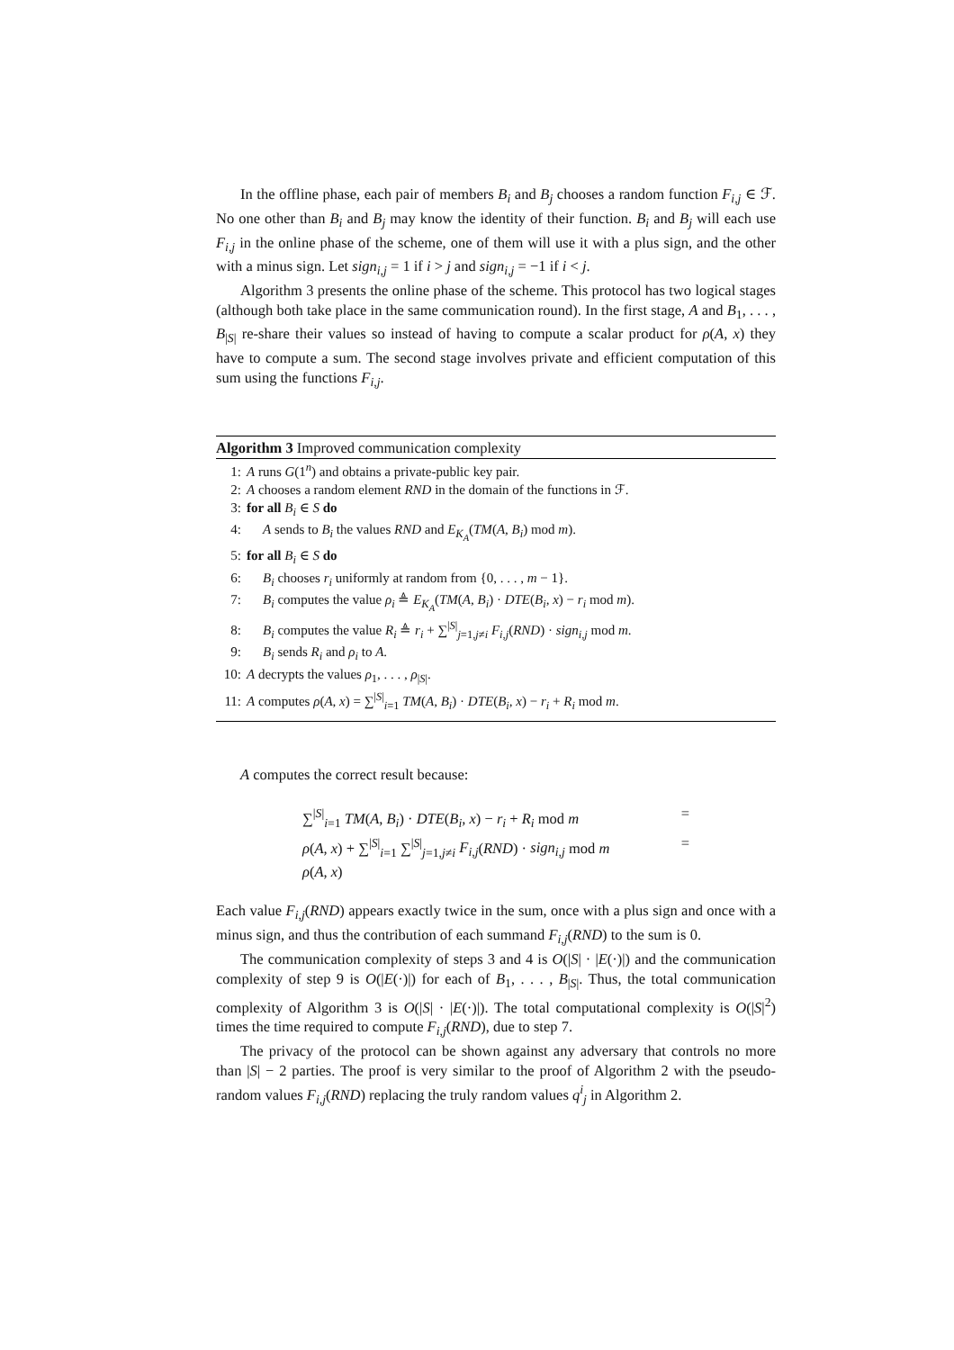In the offline phase, each pair of members B<sub>i</sub> and B<sub>j</sub> chooses a random function F<sub>i,j</sub> ∈ ℱ. No one other than B<sub>i</sub> and B<sub>j</sub> may know the identity of their function. B<sub>i</sub> and B<sub>j</sub> will each use F<sub>i,j</sub> in the online phase of the scheme, one of them will use it with a plus sign, and the other with a minus sign. Let sign<sub>i,j</sub> = 1 if i > j and sign<sub>i,j</sub> = −1 if i < j.
Algorithm 3 presents the online phase of the scheme. This protocol has two logical stages (although both take place in the same communication round). In the first stage, A and B<sub>1</sub>, . . . , B<sub>|S|</sub> re-share their values so instead of having to compute a scalar product for ρ(A, x) they have to compute a sum. The second stage involves private and efficient computation of this sum using the functions F<sub>i,j</sub>.
Algorithm 3 Improved communication complexity
1: A runs G(1<sup>n</sup>) and obtains a private-public key pair.
2: A chooses a random element RND in the domain of the functions in ℱ.
3: for all B<sub>i</sub> ∈ S do
4: A sends to B<sub>i</sub> the values RND and E<sub>K<sub>A</sub></sub>(TM(A, B<sub>i</sub>) mod m).
5: for all B<sub>i</sub> ∈ S do
6: B<sub>i</sub> chooses r<sub>i</sub> uniformly at random from {0, . . . , m − 1}.
7: B<sub>i</sub> computes the value ρ<sub>i</sub> ≜ E<sub>K<sub>A</sub></sub>(TM(A, B<sub>i</sub>) · DTE(B<sub>i</sub>, x) − r<sub>i</sub> mod m).
8: B<sub>i</sub> computes the value R<sub>i</sub> ≜ r<sub>i</sub> + ∑<sup>|S|</sup><sub>j=1,j≠i</sub> F<sub>i,j</sub>(RND) · sign<sub>i,j</sub> mod m.
9: B<sub>i</sub> sends R<sub>i</sub> and ρ<sub>i</sub> to A.
10: A decrypts the values ρ<sub>1</sub>, . . . , ρ<sub>|S|</sub>.
11: A computes ρ(A, x) = ∑<sup>|S|</sup><sub>i=1</sub> TM(A, B<sub>i</sub>) · DTE(B<sub>i</sub>, x) − r<sub>i</sub> + R<sub>i</sub> mod m.
A computes the correct result because:
∑<sup>|S|</sup><sub>i=1</sub> TM(A, B<sub>i</sub>) · DTE(B<sub>i</sub>, x) − r<sub>i</sub> + R<sub>i</sub> mod m =
ρ(A, x) + ∑<sup>|S|</sup><sub>i=1</sub> ∑<sup>|S|</sup><sub>j=1,j≠i</sub> F<sub>i,j</sub>(RND) · sign<sub>i,j</sub> mod m =
ρ(A, x)
Each value F<sub>i,j</sub>(RND) appears exactly twice in the sum, once with a plus sign and once with a minus sign, and thus the contribution of each summand F<sub>i,j</sub>(RND) to the sum is 0.
The communication complexity of steps 3 and 4 is O(|S| · |E(·)|) and the communication complexity of step 9 is O(|E(·)|) for each of B<sub>1</sub>, . . . , B<sub>|S|</sub>. Thus, the total communication complexity of Algorithm 3 is O(|S| · |E(·)|). The total computational complexity is O(|S|<sup>2</sup>) times the time required to compute F<sub>i,j</sub>(RND), due to step 7.
The privacy of the protocol can be shown against any adversary that controls no more than |S| − 2 parties. The proof is very similar to the proof of Algorithm 2 with the pseudo-random values F<sub>i,j</sub>(RND) replacing the truly random values q<sup>i</sup><sub>j</sub> in Algorithm 2.